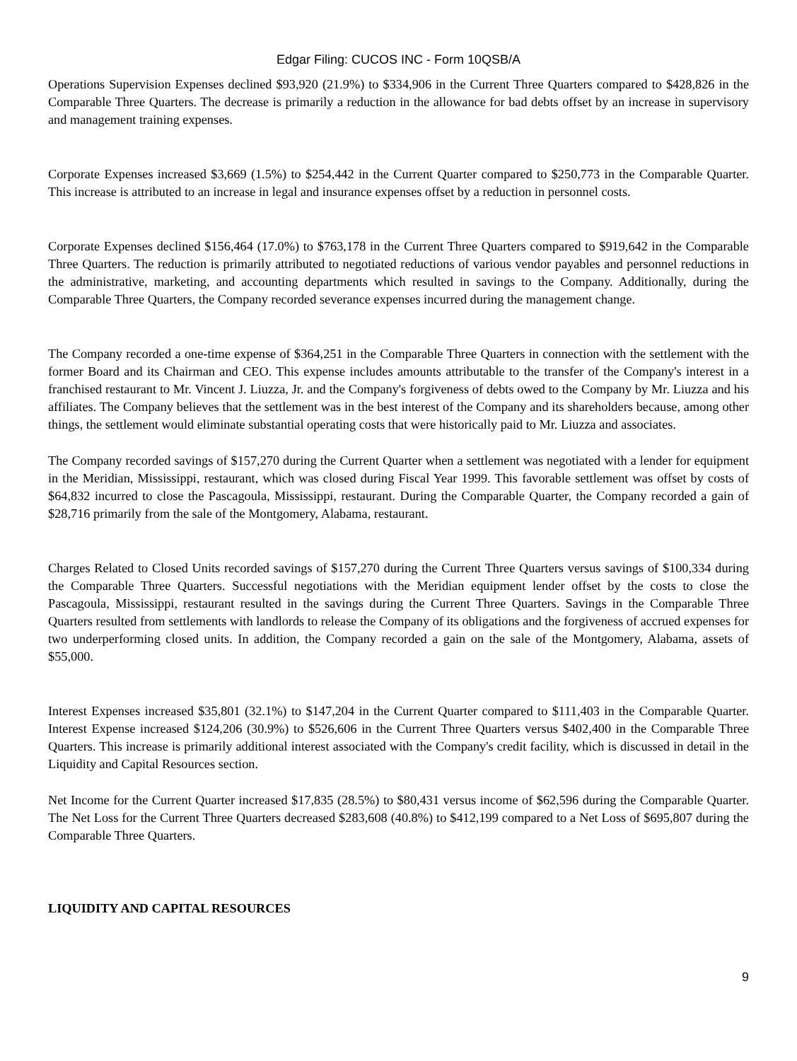Edgar Filing: CUCOS INC - Form 10QSB/A
Operations Supervision Expenses declined $93,920 (21.9%) to $334,906 in the Current Three Quarters compared to $428,826 in the Comparable Three Quarters. The decrease is primarily a reduction in the allowance for bad debts offset by an increase in supervisory and management training expenses.
Corporate Expenses increased $3,669 (1.5%) to $254,442 in the Current Quarter compared to $250,773 in the Comparable Quarter. This increase is attributed to an increase in legal and insurance expenses offset by a reduction in personnel costs.
Corporate Expenses declined $156,464 (17.0%) to $763,178 in the Current Three Quarters compared to $919,642 in the Comparable Three Quarters. The reduction is primarily attributed to negotiated reductions of various vendor payables and personnel reductions in the administrative, marketing, and accounting departments which resulted in savings to the Company. Additionally, during the Comparable Three Quarters, the Company recorded severance expenses incurred during the management change.
The Company recorded a one-time expense of $364,251 in the Comparable Three Quarters in connection with the settlement with the former Board and its Chairman and CEO. This expense includes amounts attributable to the transfer of the Company's interest in a franchised restaurant to Mr. Vincent J. Liuzza, Jr. and the Company's forgiveness of debts owed to the Company by Mr. Liuzza and his affiliates. The Company believes that the settlement was in the best interest of the Company and its shareholders because, among other things, the settlement would eliminate substantial operating costs that were historically paid to Mr. Liuzza and associates.
The Company recorded savings of $157,270 during the Current Quarter when a settlement was negotiated with a lender for equipment in the Meridian, Mississippi, restaurant, which was closed during Fiscal Year 1999. This favorable settlement was offset by costs of $64,832 incurred to close the Pascagoula, Mississippi, restaurant. During the Comparable Quarter, the Company recorded a gain of $28,716 primarily from the sale of the Montgomery, Alabama, restaurant.
Charges Related to Closed Units recorded savings of $157,270 during the Current Three Quarters versus savings of $100,334 during the Comparable Three Quarters. Successful negotiations with the Meridian equipment lender offset by the costs to close the Pascagoula, Mississippi, restaurant resulted in the savings during the Current Three Quarters. Savings in the Comparable Three Quarters resulted from settlements with landlords to release the Company of its obligations and the forgiveness of accrued expenses for two underperforming closed units. In addition, the Company recorded a gain on the sale of the Montgomery, Alabama, assets of $55,000.
Interest Expenses increased $35,801 (32.1%) to $147,204 in the Current Quarter compared to $111,403 in the Comparable Quarter. Interest Expense increased $124,206 (30.9%) to $526,606 in the Current Three Quarters versus $402,400 in the Comparable Three Quarters. This increase is primarily additional interest associated with the Company's credit facility, which is discussed in detail in the Liquidity and Capital Resources section.
Net Income for the Current Quarter increased $17,835 (28.5%) to $80,431 versus income of $62,596 during the Comparable Quarter. The Net Loss for the Current Three Quarters decreased $283,608 (40.8%) to $412,199 compared to a Net Loss of $695,807 during the Comparable Three Quarters.
LIQUIDITY AND CAPITAL RESOURCES
9